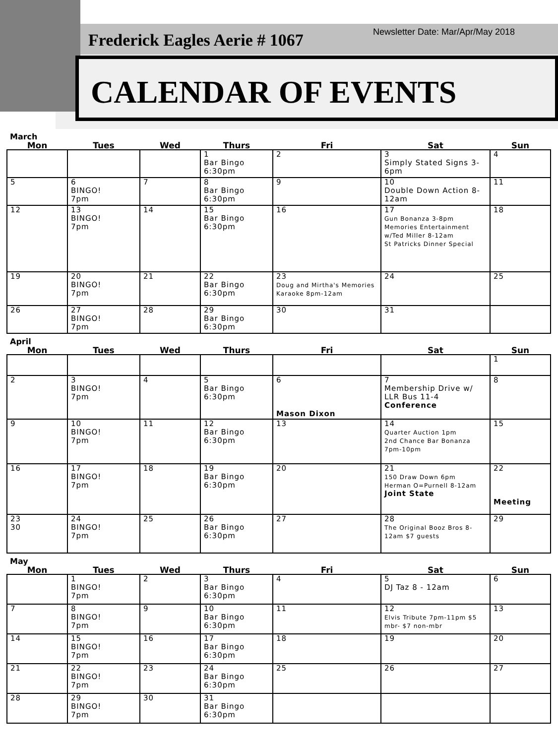Frederick Eagles Aerie # 1067
Newsletter Date: Mar/Apr/May 2018
CALENDAR OF EVENTS
March
| Mon | Tues | Wed | Thurs | Fri | Sat | Sun |
| --- | --- | --- | --- | --- | --- | --- |
| | | | 1 Bar Bingo 6:30pm | 2 | 3 Simply Stated Signs 3-6pm | 4 |
| 5 | 6 BINGO! 7pm | 7 | 8 Bar Bingo 6:30pm | 9 | 10 Double Down Action 8-12am | 11 |
| 12 | 13 BINGO! 7pm | 14 | 15 Bar Bingo 6:30pm | 16 | 17 Gun Bonanza 3-8pm Memories Entertainment w/Ted Miller 8-12am St Patricks Dinner Special | 18 |
| 19 | 20 BINGO! 7pm | 21 | 22 Bar Bingo 6:30pm | 23 Doug and Mirtha's Memories Karaoke 8pm-12am | 24 | 25 |
| 26 | 27 BINGO! 7pm | 28 | 29 Bar Bingo 6:30pm | 30 | 31 | |
April
| Mon | Tues | Wed | Thurs | Fri | Sat | Sun |
| --- | --- | --- | --- | --- | --- | --- |
| | | | | | | 1 |
| 2 | 3 BINGO! 7pm | 4 | 5 Bar Bingo 6:30pm | 6 Mason Dixon | 7 Membership Drive w/ LLR Bus 11-4 Conference | 8 |
| 9 | 10 BINGO! 7pm | 11 | 12 Bar Bingo 6:30pm | 13 | 14 Quarter Auction 1pm 2nd Chance Bar Bonanza 7pm-10pm | 15 |
| 16 | 17 BINGO! 7pm | 18 | 19 Bar Bingo 6:30pm | 20 | 21 150 Draw Down 6pm Herman O=Purnell 8-12am Joint State | 22 Meeting |
| 23 30 | 24 BINGO! 7pm | 25 | 26 Bar Bingo 6:30pm | 27 | 28 The Original Booz Bros 8-12am $7 guests | 29 |
May
| Mon | Tues | Wed | Thurs | Fri | Sat | Sun |
| --- | --- | --- | --- | --- | --- | --- |
| | 1 BINGO! 7pm | 2 | 3 Bar Bingo 6:30pm | 4 | 5 DJ Taz 8 - 12am | 6 |
| 7 | 8 BINGO! 7pm | 9 | 10 Bar Bingo 6:30pm | 11 | 12 Elvis Tribute 7pm-11pm $5 mbr- $7 non-mbr | 13 |
| 14 | 15 BINGO! 7pm | 16 | 17 Bar Bingo 6:30pm | 18 | 19 | 20 |
| 21 | 22 BINGO! 7pm | 23 | 24 Bar Bingo 6:30pm | 25 | 26 | 27 |
| 28 | 29 BINGO! 7pm | 30 | 31 Bar Bingo 6:30pm | | | |